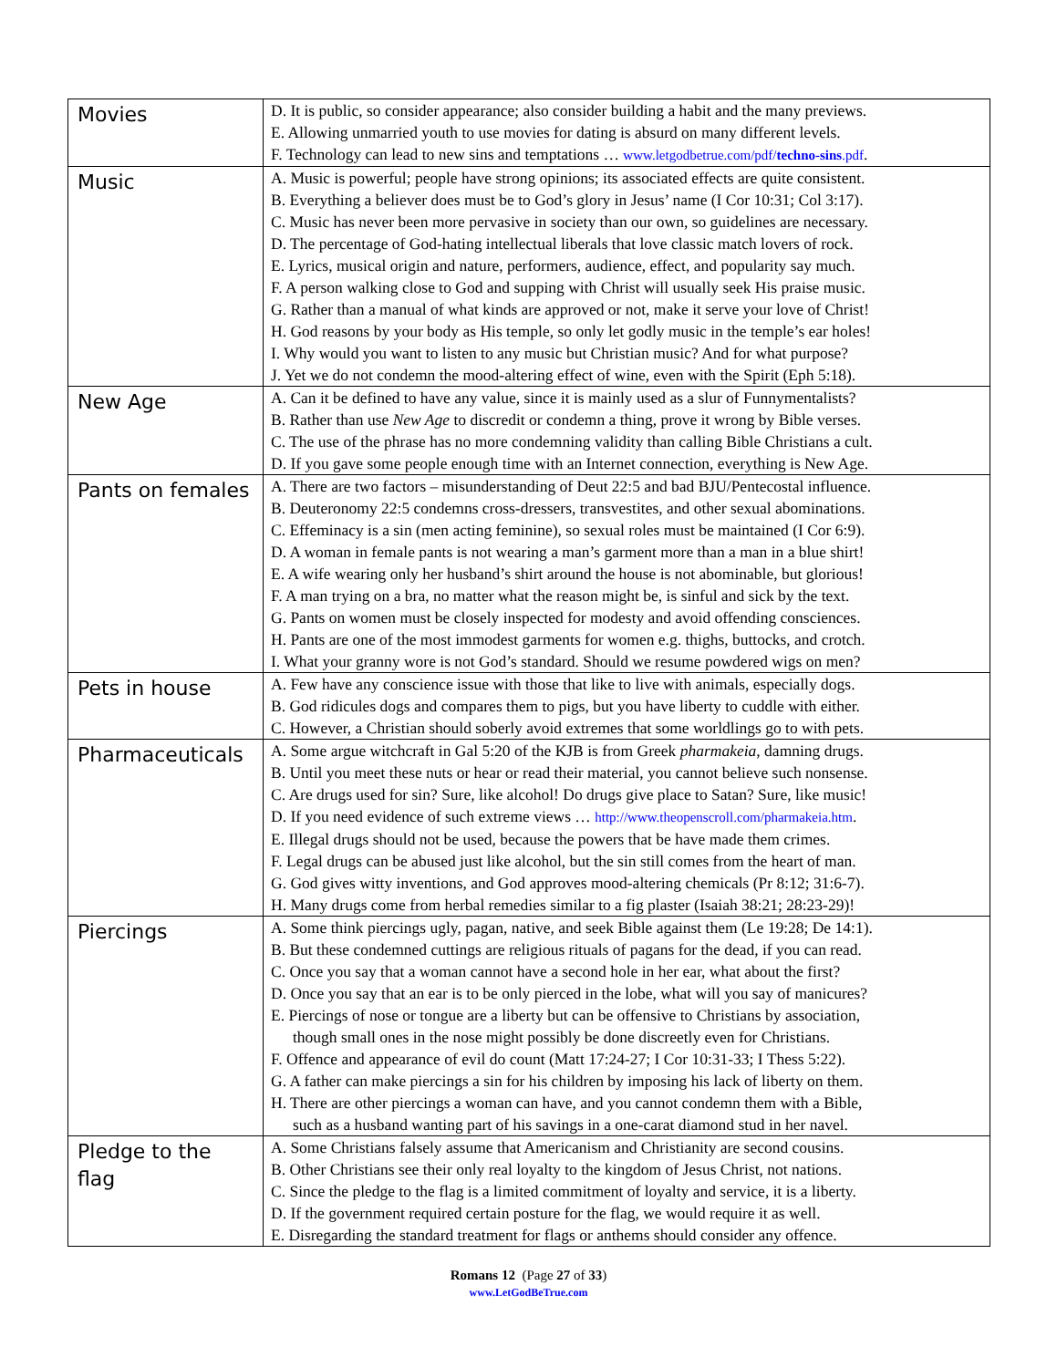| Movies | D. It is public, so consider appearance; also consider building a habit and the many previews. E. Allowing unmarried youth to use movies for dating is absurd on many different levels. F. Technology can lead to new sins and temptations … www.letgodbetrue.com/pdf/ techno-sins .pdf . |
| Music | A. Music is powerful; people have strong opinions; its associated effects are quite consistent. B. Everything a believer does must be to God’s glory in Jesus’ name (I Cor 10:31; Col 3:17). C. Music has never been more pervasive in society than our own, so guidelines are necessary. D. The percentage of God-hating intellectual liberals that love classic match lovers of rock. E. Lyrics, musical origin and nature, performers, audience, effect, and popularity say much. F. A person walking close to God and supping with Christ will usually seek His praise music. G. Rather than a manual of what kinds are approved or not, make it serve your love of Christ! H. God reasons by your body as His temple, so only let godly music in the temple’s ear holes! I. Why would you want to listen to any music but Christian music? And for what purpose? J. Yet we do not condemn the mood-altering effect of wine, even with the Spirit (Eph 5:18). |
| New Age | A. Can it be defined to have any value, since it is mainly used as a slur of Funnymentalists? B. Rather than use New Age to discredit or condemn a thing, prove it wrong by Bible verses. C. The use of the phrase has no more condemning validity than calling Bible Christians a cult. D. If you gave some people enough time with an Internet connection, everything is New Age. |
| Pants on females | A. There are two factors – misunderstanding of Deut 22:5 and bad BJU/Pentecostal influence. B. Deuteronomy 22:5 condemns cross-dressers, transvestites, and other sexual abominations. C. Effeminacy is a sin (men acting feminine), so sexual roles must be maintained (I Cor 6:9). D. A woman in female pants is not wearing a man’s garment more than a man in a blue shirt! E. A wife wearing only her husband’s shirt around the house is not abominable, but glorious! F. A man trying on a bra, no matter what the reason might be, is sinful and sick by the text. G. Pants on women must be closely inspected for modesty and avoid offending consciences. H. Pants are one of the most immodest garments for women e.g. thighs, buttocks, and crotch. I. What your granny wore is not God’s standard. Should we resume powdered wigs on men? |
| Pets in house | A. Few have any conscience issue with those that like to live with animals, especially dogs. B. God ridicules dogs and compares them to pigs, but you have liberty to cuddle with either. C. However, a Christian should soberly avoid extremes that some worldlings go to with pets. |
| Pharmaceuticals | A. Some argue witchcraft in Gal 5:20 of the KJB is from Greek pharmakeia , damning drugs. B. Until you meet these nuts or hear or read their material, you cannot believe such nonsense. C. Are drugs used for sin? Sure, like alcohol! Do drugs give place to Satan? Sure, like music! D. If you need evidence of such extreme views … http://www.theopenscroll.com/pharmakeia.htm . E. Illegal drugs should not be used, because the powers that be have made them crimes. F. Legal drugs can be abused just like alcohol, but the sin still comes from the heart of man. G. God gives witty inventions, and God approves mood-altering chemicals (Pr 8:12; 31:6-7). H. Many drugs come from herbal remedies similar to a fig plaster (Isaiah 38:21; 28:23-29)! |
| Piercings | A. Some think piercings ugly, pagan, native, and seek Bible against them (Le 19:28; De 14:1). B. But these condemned cuttings are religious rituals of pagans for the dead, if you can read. C. Once you say that a woman cannot have a second hole in her ear, what about the first? D. Once you say that an ear is to be only pierced in the lobe, what will you say of manicures? E. Piercings of nose or tongue are a liberty but can be offensive to Christians by association, though small ones in the nose might possibly be done discreetly even for Christians. F. Offence and appearance of evil do count (Matt 17:24-27; I Cor 10:31-33; I Thess 5:22). G. A father can make piercings a sin for his children by imposing his lack of liberty on them. H. There are other piercings a woman can have, and you cannot condemn them with a Bible, such as a husband wanting part of his savings in a one-carat diamond stud in her navel. |
| Pledge to the flag | A. Some Christians falsely assume that Americanism and Christianity are second cousins. B. Other Christians see their only real loyalty to the kingdom of Jesus Christ, not nations. C. Since the pledge to the flag is a limited commitment of loyalty and service, it is a liberty. D. If the government required certain posture for the flag, we would require it as well. E. Disregarding the standard treatment for flags or anthems should consider any offence. |
Romans 12 (Page 27 of 33)
www.LetGodBeTrue.com